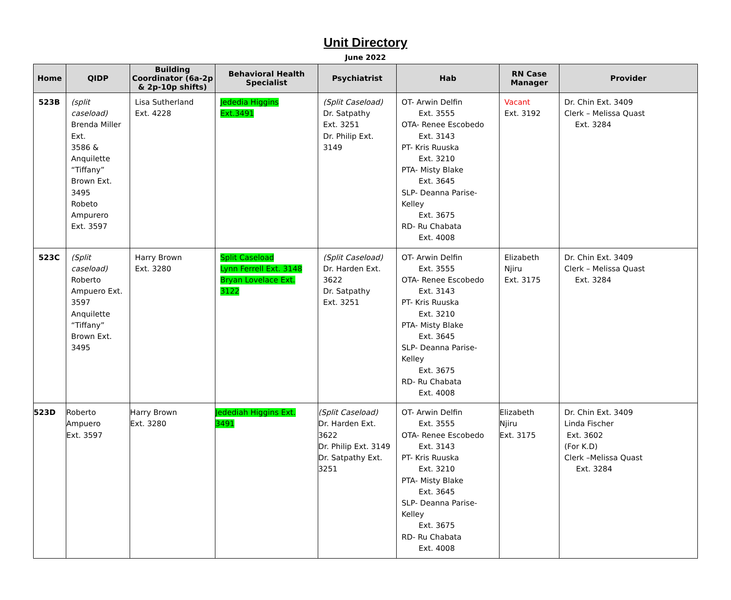Unit Directory
June 2022
| Home | QIDP | Building Coordinator (6a-2p & 2p-10p shifts) | Behavioral Health Specialist | Psychiatrist | Hab | RN Case Manager | Provider |
| --- | --- | --- | --- | --- | --- | --- | --- |
| 523B | (split caseload) Brenda Miller Ext. 3586 & Anquilette “Tiffany” Brown Ext. 3495 Robeto Ampurero Ext. 3597 | Lisa Sutherland Ext. 4228 | Jededia Higgins Ext.3491 | (Split Caseload) Dr. Satpathy Ext. 3251 Dr. Philip Ext. 3149 | OT- Arwin Delfin Ext. 3555 OTA- Renee Escobedo Ext. 3143 PT- Kris Ruuska Ext. 3210 PTA- Misty Blake Ext. 3645 SLP- Deanna Parise-Kelley Ext. 3675 RD- Ru Chabata Ext. 4008 | Vacant Ext. 3192 | Dr. Chin Ext. 3409 Clerk – Melissa Quast Ext. 3284 |
| 523C | (Split caseload) Roberto Ampuero Ext. 3597 Anquilette “Tiffany” Brown Ext. 3495 | Harry Brown Ext. 3280 | Split Caseload Lynn Ferrell Ext. 3148 Bryan Lovelace Ext. 3122 | (Split Caseload) Dr. Harden Ext. 3622 Dr. Satpathy Ext. 3251 | OT- Arwin Delfin Ext. 3555 OTA- Renee Escobedo Ext. 3143 PT- Kris Ruuska Ext. 3210 PTA- Misty Blake Ext. 3645 SLP- Deanna Parise-Kelley Ext. 3675 RD- Ru Chabata Ext. 4008 | Elizabeth Njiru Ext. 3175 | Dr. Chin Ext. 3409 Clerk – Melissa Quast Ext. 3284 |
| 523D | Roberto Ampuero Ext. 3597 | Harry Brown Ext. 3280 | Jedediah Higgins Ext. 3491 | (Split Caseload) Dr. Harden Ext. 3622 Dr. Philip Ext. 3149 Dr. Satpathy Ext. 3251 | OT- Arwin Delfin Ext. 3555 OTA- Renee Escobedo Ext. 3143 PT- Kris Ruuska Ext. 3210 PTA- Misty Blake Ext. 3645 SLP- Deanna Parise-Kelley Ext. 3675 RD- Ru Chabata Ext. 4008 | Elizabeth Njiru Ext. 3175 | Dr. Chin Ext. 3409 Linda Fischer Ext. 3602 (For K.D) Clerk –Melissa Quast Ext. 3284 |